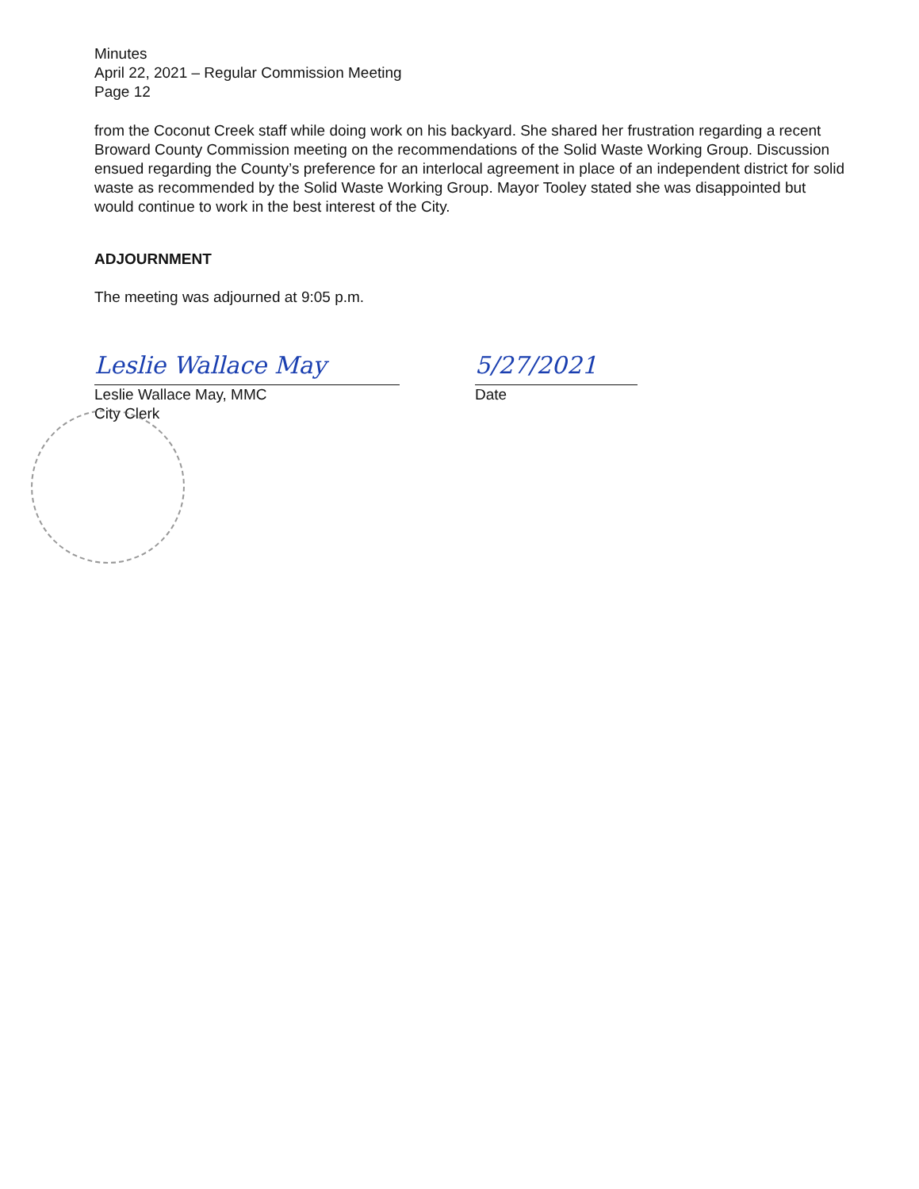Minutes
April 22, 2021 – Regular Commission Meeting
Page 12
from the Coconut Creek staff while doing work on his backyard. She shared her frustration regarding a recent Broward County Commission meeting on the recommendations of the Solid Waste Working Group. Discussion ensued regarding the County’s preference for an interlocal agreement in place of an independent district for solid waste as recommended by the Solid Waste Working Group. Mayor Tooley stated she was disappointed but would continue to work in the best interest of the City.
ADJOURNMENT
The meeting was adjourned at 9:05 p.m.
Leslie Wallace May
Leslie Wallace May, MMC
City Clerk
5/27/2021
Date